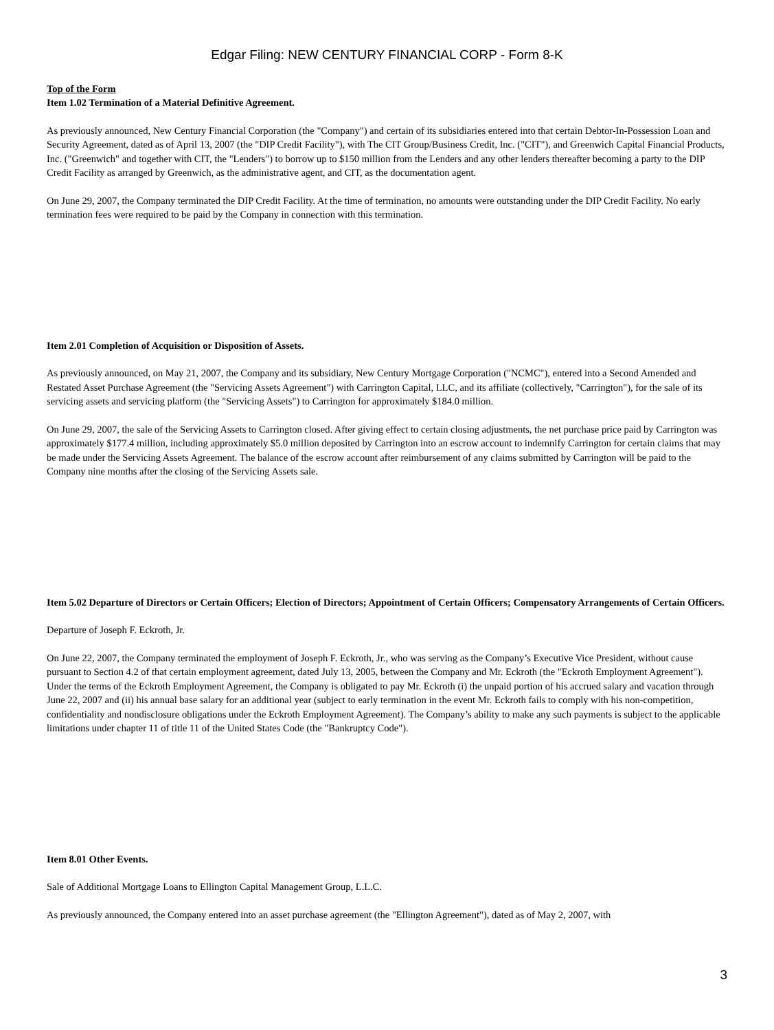Edgar Filing: NEW CENTURY FINANCIAL CORP - Form 8-K
Top of the Form
Item 1.02 Termination of a Material Definitive Agreement.
As previously announced, New Century Financial Corporation (the "Company") and certain of its subsidiaries entered into that certain Debtor-In-Possession Loan and Security Agreement, dated as of April 13, 2007 (the "DIP Credit Facility"), with The CIT Group/Business Credit, Inc. ("CIT"), and Greenwich Capital Financial Products, Inc. ("Greenwich" and together with CIT, the "Lenders") to borrow up to $150 million from the Lenders and any other lenders thereafter becoming a party to the DIP Credit Facility as arranged by Greenwich, as the administrative agent, and CIT, as the documentation agent.
On June 29, 2007, the Company terminated the DIP Credit Facility. At the time of termination, no amounts were outstanding under the DIP Credit Facility. No early termination fees were required to be paid by the Company in connection with this termination.
Item 2.01 Completion of Acquisition or Disposition of Assets.
As previously announced, on May 21, 2007, the Company and its subsidiary, New Century Mortgage Corporation ("NCMC"), entered into a Second Amended and Restated Asset Purchase Agreement (the "Servicing Assets Agreement") with Carrington Capital, LLC, and its affiliate (collectively, "Carrington"), for the sale of its servicing assets and servicing platform (the "Servicing Assets") to Carrington for approximately $184.0 million.
On June 29, 2007, the sale of the Servicing Assets to Carrington closed. After giving effect to certain closing adjustments, the net purchase price paid by Carrington was approximately $177.4 million, including approximately $5.0 million deposited by Carrington into an escrow account to indemnify Carrington for certain claims that may be made under the Servicing Assets Agreement. The balance of the escrow account after reimbursement of any claims submitted by Carrington will be paid to the Company nine months after the closing of the Servicing Assets sale.
Item 5.02 Departure of Directors or Certain Officers; Election of Directors; Appointment of Certain Officers; Compensatory Arrangements of Certain Officers.
Departure of Joseph F. Eckroth, Jr.
On June 22, 2007, the Company terminated the employment of Joseph F. Eckroth, Jr., who was serving as the Company’s Executive Vice President, without cause pursuant to Section 4.2 of that certain employment agreement, dated July 13, 2005, between the Company and Mr. Eckroth (the "Eckroth Employment Agreement"). Under the terms of the Eckroth Employment Agreement, the Company is obligated to pay Mr. Eckroth (i) the unpaid portion of his accrued salary and vacation through June 22, 2007 and (ii) his annual base salary for an additional year (subject to early termination in the event Mr. Eckroth fails to comply with his non-competition, confidentiality and nondisclosure obligations under the Eckroth Employment Agreement). The Company’s ability to make any such payments is subject to the applicable limitations under chapter 11 of title 11 of the United States Code (the "Bankruptcy Code").
Item 8.01 Other Events.
Sale of Additional Mortgage Loans to Ellington Capital Management Group, L.L.C.
As previously announced, the Company entered into an asset purchase agreement (the "Ellington Agreement"), dated as of May 2, 2007, with
3